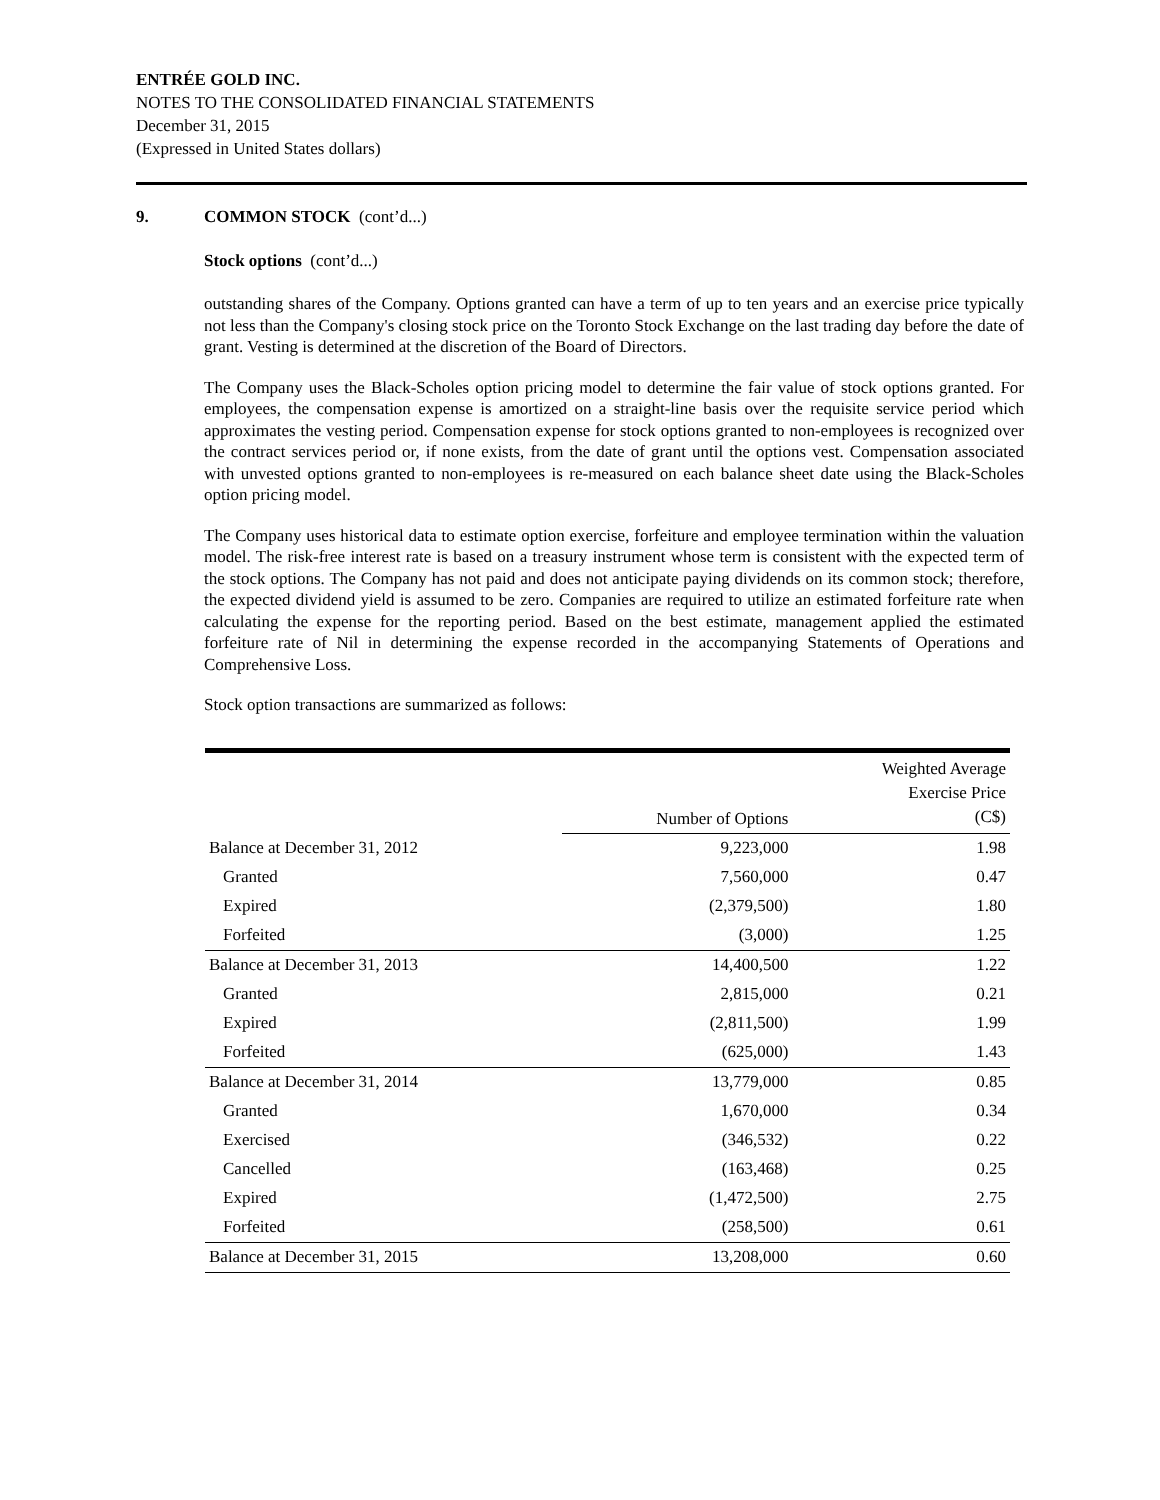ENTRÉE GOLD INC.
NOTES TO THE CONSOLIDATED FINANCIAL STATEMENTS
December 31, 2015
(Expressed in United States dollars)
9. COMMON STOCK (cont’d...)
Stock options (cont’d...)
outstanding shares of the Company. Options granted can have a term of up to ten years and an exercise price typically not less than the Company's closing stock price on the Toronto Stock Exchange on the last trading day before the date of grant. Vesting is determined at the discretion of the Board of Directors.
The Company uses the Black-Scholes option pricing model to determine the fair value of stock options granted. For employees, the compensation expense is amortized on a straight-line basis over the requisite service period which approximates the vesting period. Compensation expense for stock options granted to non-employees is recognized over the contract services period or, if none exists, from the date of grant until the options vest. Compensation associated with unvested options granted to non-employees is re-measured on each balance sheet date using the Black-Scholes option pricing model.
The Company uses historical data to estimate option exercise, forfeiture and employee termination within the valuation model. The risk-free interest rate is based on a treasury instrument whose term is consistent with the expected term of the stock options. The Company has not paid and does not anticipate paying dividends on its common stock; therefore, the expected dividend yield is assumed to be zero. Companies are required to utilize an estimated forfeiture rate when calculating the expense for the reporting period. Based on the best estimate, management applied the estimated forfeiture rate of Nil in determining the expense recorded in the accompanying Statements of Operations and Comprehensive Loss.
Stock option transactions are summarized as follows:
| | Number of Options | Weighted Average Exercise Price (C$) |
| --- | --- | --- |
| Balance at December 31, 2012 | 9,223,000 | 1.98 |
| Granted | 7,560,000 | 0.47 |
| Expired | (2,379,500) | 1.80 |
| Forfeited | (3,000) | 1.25 |
| Balance at December 31, 2013 | 14,400,500 | 1.22 |
| Granted | 2,815,000 | 0.21 |
| Expired | (2,811,500) | 1.99 |
| Forfeited | (625,000) | 1.43 |
| Balance at December 31, 2014 | 13,779,000 | 0.85 |
| Granted | 1,670,000 | 0.34 |
| Exercised | (346,532) | 0.22 |
| Cancelled | (163,468) | 0.25 |
| Expired | (1,472,500) | 2.75 |
| Forfeited | (258,500) | 0.61 |
| Balance at December 31, 2015 | 13,208,000 | 0.60 |